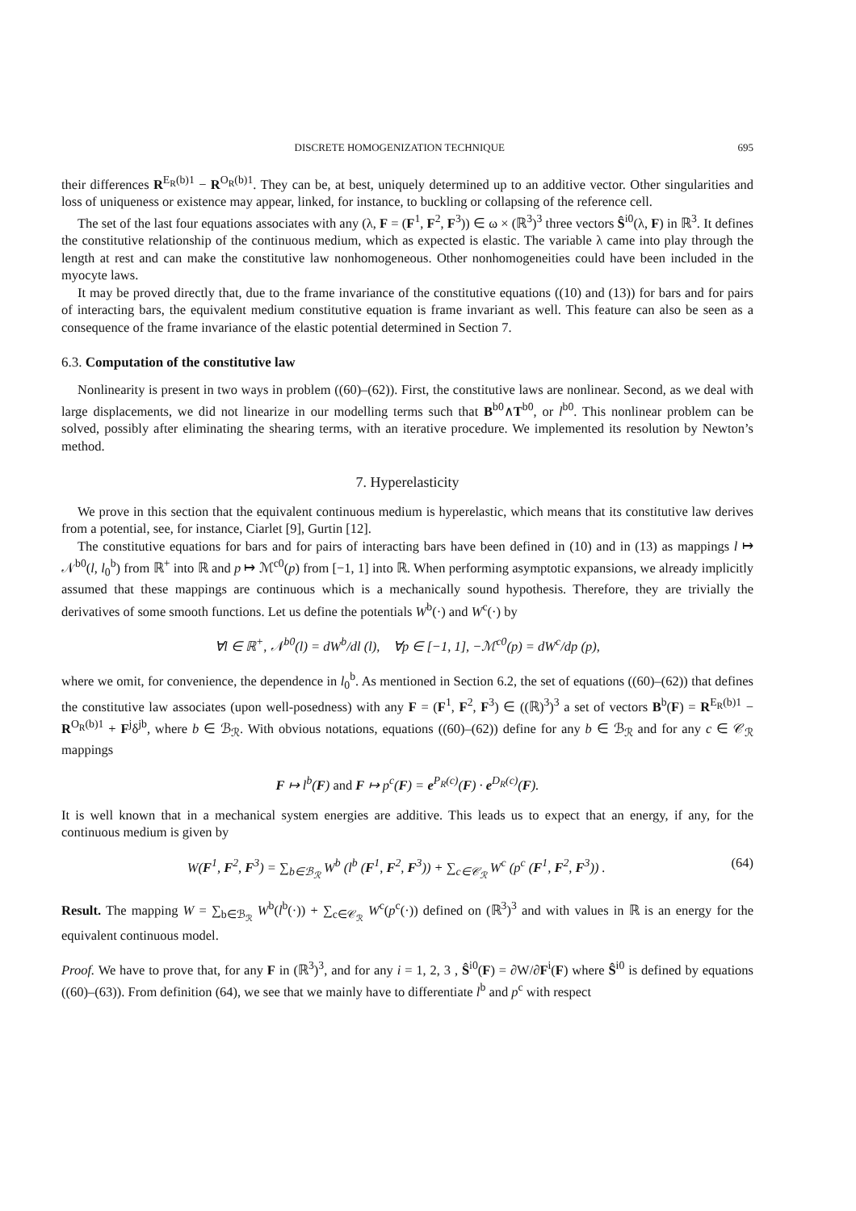DISCRETE HOMOGENIZATION TECHNIQUE 695
their differences R<sup>E<sub>R</sub>(b)1</sup> − R<sup>O<sub>R</sub>(b)1</sup>. They can be, at best, uniquely determined up to an additive vector. Other singularities and loss of uniqueness or existence may appear, linked, for instance, to buckling or collapsing of the reference cell.
The set of the last four equations associates with any (λ, F = (F<sup>1</sup>, F<sup>2</sup>, F<sup>3</sup>)) ∈ ω × (ℝ<sup>3</sup>)<sup>3</sup> three vectors Ŝ<sup>i0</sup>(λ, F) in ℝ<sup>3</sup>. It defines the constitutive relationship of the continuous medium, which as expected is elastic. The variable λ came into play through the length at rest and can make the constitutive law nonhomogeneous. Other nonhomogeneities could have been included in the myocyte laws.
It may be proved directly that, due to the frame invariance of the constitutive equations ((10) and (13)) for bars and for pairs of interacting bars, the equivalent medium constitutive equation is frame invariant as well. This feature can also be seen as a consequence of the frame invariance of the elastic potential determined in Section 7.
6.3. Computation of the constitutive law
Nonlinearity is present in two ways in problem ((60)–(62)). First, the constitutive laws are nonlinear. Second, as we deal with large displacements, we did not linearize in our modelling terms such that B<sup>b0</sup>∧T<sup>b0</sup>, or l<sup>b0</sup>. This nonlinear problem can be solved, possibly after eliminating the shearing terms, with an iterative procedure. We implemented its resolution by Newton’s method.
7. Hyperelasticity
We prove in this section that the equivalent continuous medium is hyperelastic, which means that its constitutive law derives from a potential, see, for instance, Ciarlet [9], Gurtin [12].
The constitutive equations for bars and for pairs of interacting bars have been defined in (10) and in (13) as mappings l ↦ 𝒩<sup>b0</sup>(l, l<sub>0</sub><sup>b</sup>) from ℝ<sup>+</sup> into ℝ and p ↦ ℳ<sup>c0</sup>(p) from [−1, 1] into ℝ. When performing asymptotic expansions, we already implicitly assumed that these mappings are continuous which is a mechanically sound hypothesis. Therefore, they are trivially the derivatives of some smooth functions. Let us define the potentials W<sup>b</sup>(·) and W<sup>c</sup>(·) by
∀l ∈ ℝ<sup>+</sup>, 𝒩<sup>b0</sup>(l) = dW<sup>b</sup>/dl (l), ∀p ∈ [−1, 1], −ℳ<sup>c0</sup>(p) = dW<sup>c</sup>/dp (p),
where we omit, for convenience, the dependence in l<sub>0</sub><sup>b</sup>. As mentioned in Section 6.2, the set of equations ((60)–(62)) that defines the constitutive law associates (upon well-posedness) with any F = (F<sup>1</sup>, F<sup>2</sup>, F<sup>3</sup>) ∈ ((ℝ)<sup>3</sup>)<sup>3</sup> a set of vectors B<sup>b</sup>(F) = R<sup>E<sub>R</sub>(b)1</sup> − R<sup>O<sub>R</sub>(b)1</sup> + F<sup>j</sup>δ<sup>jb</sup>, where b ∈ ℬ<sub>ℛ</sub>. With obvious notations, equations ((60)–(62)) define for any b ∈ ℬ<sub>ℛ</sub> and for any c ∈ 𝒞<sub>ℛ</sub> mappings
F ↦ l<sup>b</sup>(F) and F ↦ p<sup>c</sup>(F) = e<sup>P<sub>R</sub>(c)</sup>(F) · e<sup>D<sub>R</sub>(c)</sup>(F).
It is well known that in a mechanical system energies are additive. This leads us to expect that an energy, if any, for the continuous medium is given by
W(F<sup>1</sup>, F<sup>2</sup>, F<sup>3</sup>) = ∑<sub>b∈ℬ<sub>ℛ</sub></sub> W<sup>b</sup> (l<sup>b</sup> (F<sup>1</sup>, F<sup>2</sup>, F<sup>3</sup>)) + ∑<sub>c∈𝒞<sub>ℛ</sub></sub> W<sup>c</sup> (p<sup>c</sup> (F<sup>1</sup>, F<sup>2</sup>, F<sup>3</sup>)) . (64)
Result. The mapping W = ∑<sub>b∈ℬ<sub>ℛ</sub></sub> W<sup>b</sup>(l<sup>b</sup>(·)) + ∑<sub>c∈𝒞<sub>ℛ</sub></sub> W<sup>c</sup>(p<sup>c</sup>(·)) defined on (ℝ<sup>3</sup>)<sup>3</sup> and with values in ℝ is an energy for the equivalent continuous model.
Proof. We have to prove that, for any F in (ℝ<sup>3</sup>)<sup>3</sup>, and for any i = 1, 2, 3 , Ŝ<sup>i0</sup>(F) = ∂W/∂F<sup>i</sup>(F) where Ŝ<sup>i0</sup> is defined by equations ((60)–(63)). From definition (64), we see that we mainly have to differentiate l<sup>b</sup> and p<sup>c</sup> with respect